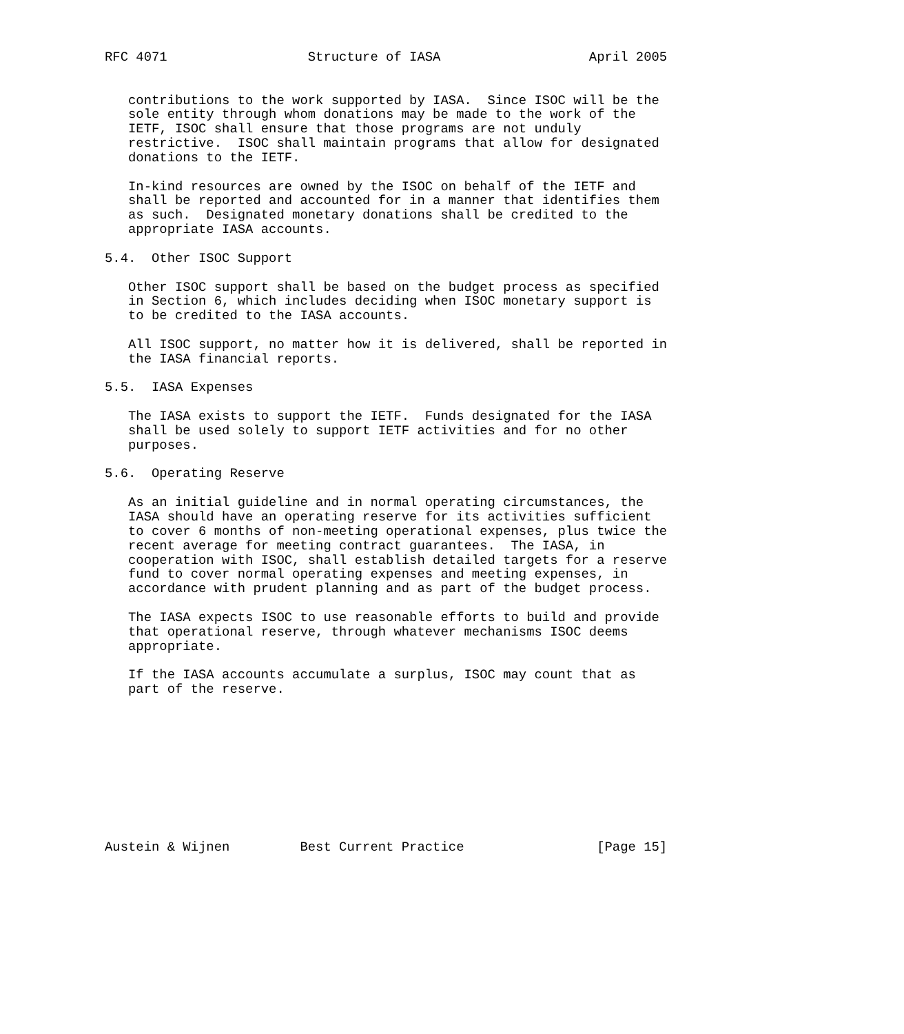RFC 4071                  Structure of IASA                   April 2005


   contributions to the work supported by IASA.  Since ISOC will be the
   sole entity through whom donations may be made to the work of the
   IETF, ISOC shall ensure that those programs are not unduly
   restrictive.  ISOC shall maintain programs that allow for designated
   donations to the IETF.

   In-kind resources are owned by the ISOC on behalf of the IETF and
   shall be reported and accounted for in a manner that identifies them
   as such.  Designated monetary donations shall be credited to the
   appropriate IASA accounts.

5.4.  Other ISOC Support

   Other ISOC support shall be based on the budget process as specified
   in Section 6, which includes deciding when ISOC monetary support is
   to be credited to the IASA accounts.

   All ISOC support, no matter how it is delivered, shall be reported in
   the IASA financial reports.

5.5.  IASA Expenses

   The IASA exists to support the IETF.  Funds designated for the IASA
   shall be used solely to support IETF activities and for no other
   purposes.

5.6.  Operating Reserve

   As an initial guideline and in normal operating circumstances, the
   IASA should have an operating reserve for its activities sufficient
   to cover 6 months of non-meeting operational expenses, plus twice the
   recent average for meeting contract guarantees.  The IASA, in
   cooperation with ISOC, shall establish detailed targets for a reserve
   fund to cover normal operating expenses and meeting expenses, in
   accordance with prudent planning and as part of the budget process.

   The IASA expects ISOC to use reasonable efforts to build and provide
   that operational reserve, through whatever mechanisms ISOC deems
   appropriate.

   If the IASA accounts accumulate a surplus, ISOC may count that as
   part of the reserve.










Austein & Wijnen         Best Current Practice                 [Page 15]